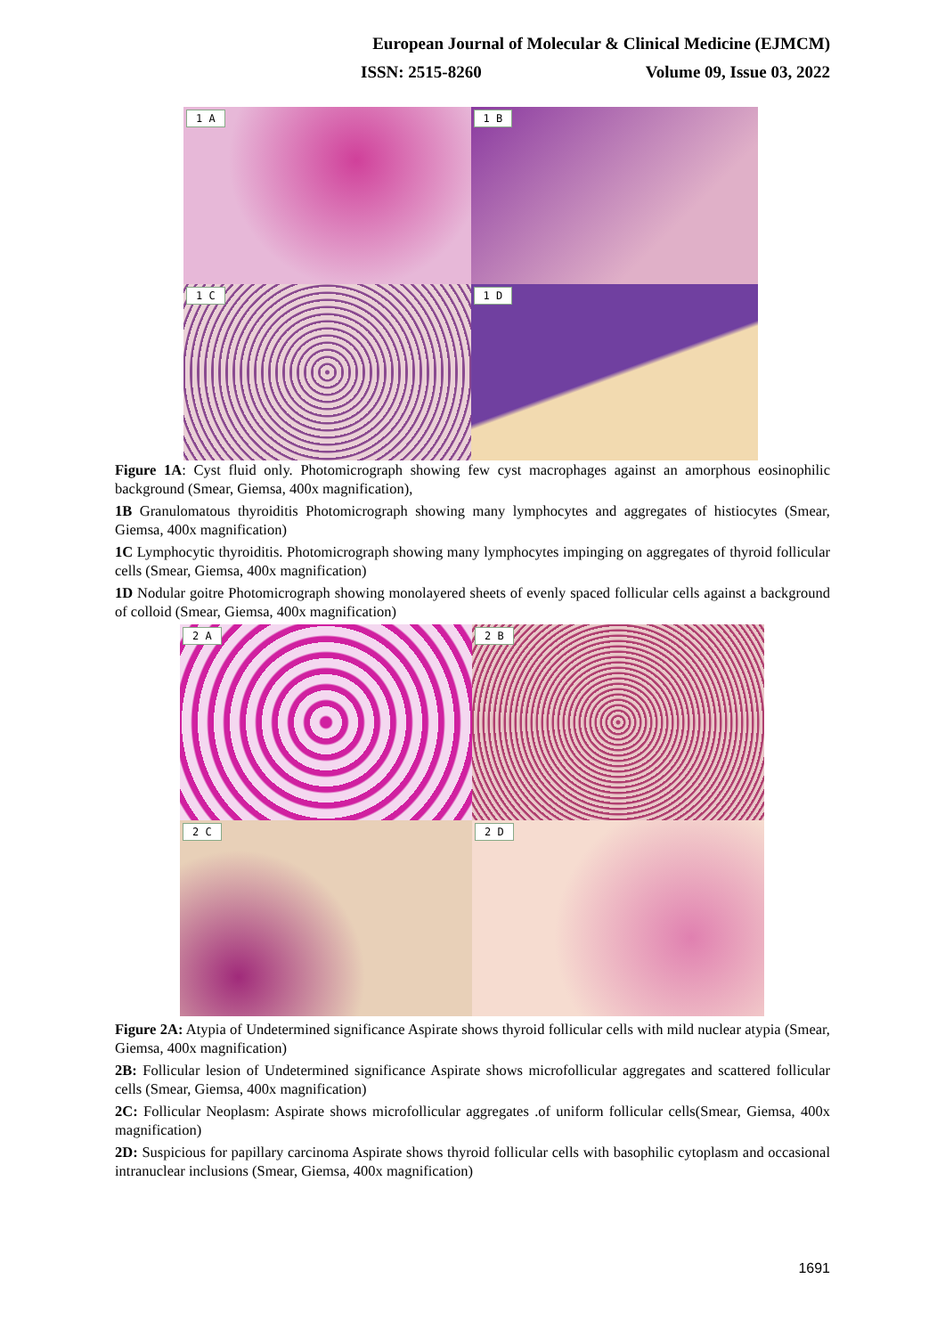European Journal of Molecular & Clinical Medicine (EJMCM)
ISSN: 2515-8260 Volume 09, Issue 03, 2022
1 A
1 B
1 C
1 D
Figure 1A: Cyst fluid only. Photomicrograph showing few cyst macrophages against an amorphous eosinophilic background (Smear, Giemsa, 400x magnification),
1B Granulomatous thyroiditis Photomicrograph showing many lymphocytes and aggregates of histiocytes (Smear, Giemsa, 400x magnification)
1C Lymphocytic thyroiditis. Photomicrograph showing many lymphocytes impinging on aggregates of thyroid follicular cells (Smear, Giemsa, 400x magnification)
1D Nodular goitre Photomicrograph showing monolayered sheets of evenly spaced follicular cells against a background of colloid (Smear, Giemsa, 400x magnification)
2 A
2 B
2 C
2 D
Figure 2A: Atypia of Undetermined significance Aspirate shows thyroid follicular cells with mild nuclear atypia (Smear, Giemsa, 400x magnification)
2B: Follicular lesion of Undetermined significance Aspirate shows microfollicular aggregates and scattered follicular cells (Smear, Giemsa, 400x magnification)
2C: Follicular Neoplasm: Aspirate shows microfollicular aggregates .of uniform follicular cells(Smear, Giemsa, 400x magnification)
2D: Suspicious for papillary carcinoma Aspirate shows thyroid follicular cells with basophilic cytoplasm and occasional intranuclear inclusions (Smear, Giemsa, 400x magnification)
1691